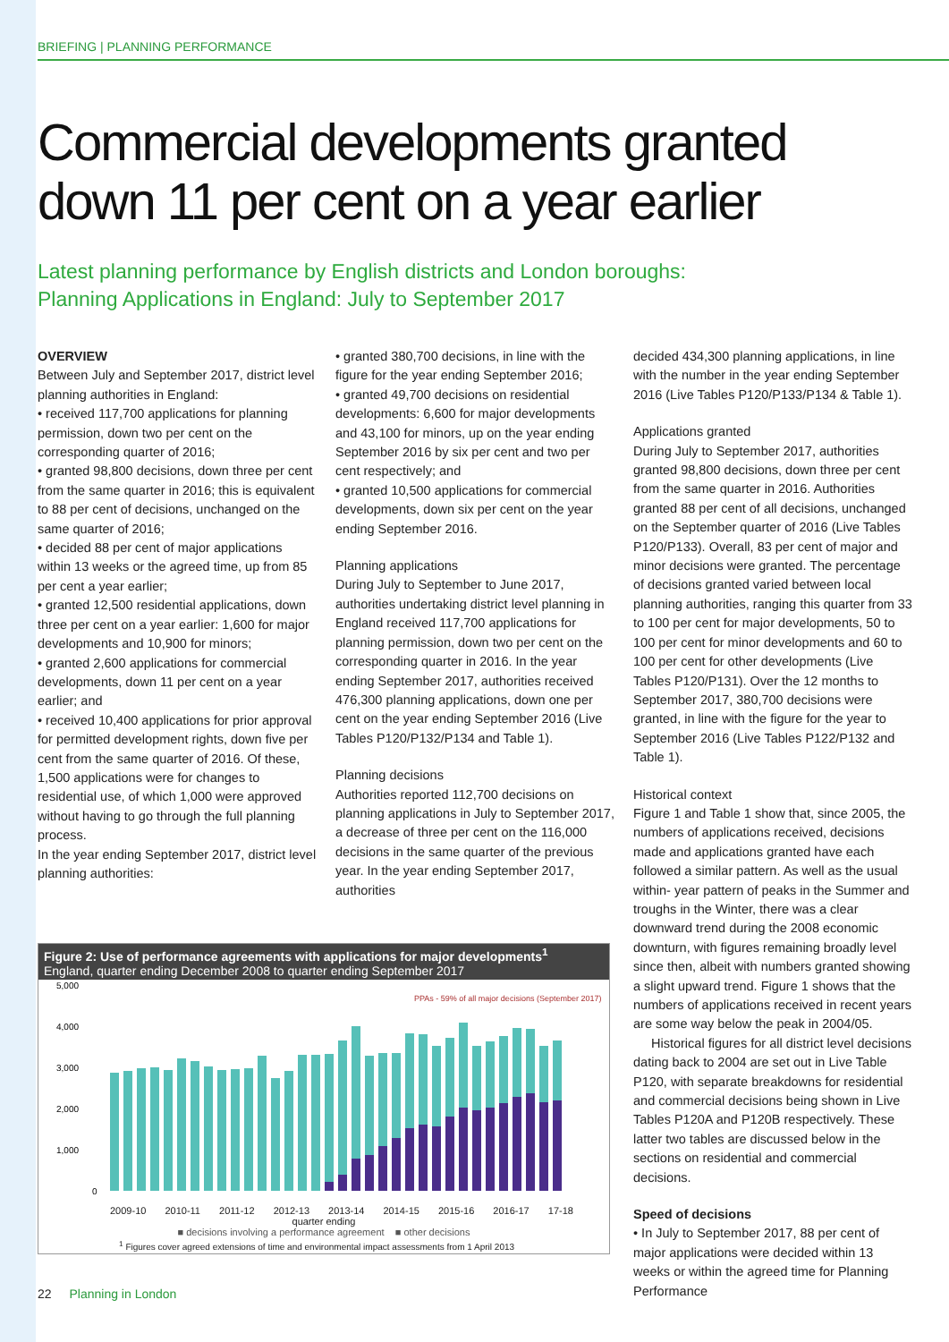BRIEFING | PLANNING PERFORMANCE
Commercial developments granted down 11 per cent on a year earlier
Latest planning performance by English districts and London boroughs:
Planning Applications in England: July to September 2017
OVERVIEW
Between July and September 2017, district level planning authorities in England:
• received 117,700 applications for planning permission, down two per cent on the corresponding quarter of 2016;
• granted 98,800 decisions, down three per cent from the same quarter in 2016; this is equivalent to 88 per cent of decisions, unchanged on the same quarter of 2016;
• decided 88 per cent of major applications within 13 weeks or the agreed time, up from 85 per cent a year earlier;
• granted 12,500 residential applications, down three per cent on a year earlier: 1,600 for major developments and 10,900 for minors;
• granted 2,600 applications for commercial developments, down 11 per cent on a year earlier; and
• received 10,400 applications for prior approval for permitted development rights, down five per cent from the same quarter of 2016. Of these, 1,500 applications were for changes to residential use, of which 1,000 were approved without having to go through the full planning process.
In the year ending September 2017, district level planning authorities:
• granted 380,700 decisions, in line with the figure for the year ending September 2016;
• granted 49,700 decisions on residential developments: 6,600 for major developments and 43,100 for minors, up on the year ending September 2016 by six per cent and two per cent respectively; and
• granted 10,500 applications for commercial developments, down six per cent on the year ending September 2016.
Planning applications
During July to September to June 2017, authorities undertaking district level planning in England received 117,700 applications for planning permission, down two per cent on the corresponding quarter in 2016. In the year ending September 2017, authorities received 476,300 planning applications, down one per cent on the year ending September 2016 (Live Tables P120/P132/P134 and Table 1).
Planning decisions
Authorities reported 112,700 decisions on planning applications in July to September 2017, a decrease of three per cent on the 116,000 decisions in the same quarter of the previous year. In the year ending September 2017, authorities
decided 434,300 planning applications, in line with the number in the year ending September 2016 (Live Tables P120/P133/P134 & Table 1).
Applications granted
During July to September 2017, authorities granted 98,800 decisions, down three per cent from the same quarter in 2016. Authorities granted 88 per cent of all decisions, unchanged on the September quarter of 2016 (Live Tables P120/P133). Overall, 83 per cent of major and minor decisions were granted. The percentage of decisions granted varied between local planning authorities, ranging this quarter from 33 to 100 per cent for major developments, 50 to 100 per cent for minor developments and 60 to 100 per cent for other developments (Live Tables P120/P131). Over the 12 months to September 2017, 380,700 decisions were granted, in line with the figure for the year to September 2016 (Live Tables P122/P132 and Table 1).
Historical context
Figure 1 and Table 1 show that, since 2005, the numbers of applications received, decisions made and applications granted have each followed a similar pattern. As well as the usual within- year pattern of peaks in the Summer and troughs in the Winter, there was a clear downward trend during the 2008 economic downturn, with figures remaining broadly level since then, albeit with numbers granted showing a slight upward trend. Figure 1 shows that the numbers of applications received in recent years are some way below the peak in 2004/05.
Historical figures for all district level decisions dating back to 2004 are set out in Live Table P120, with separate breakdowns for residential and commercial decisions being shown in Live Tables P120A and P120B respectively. These latter two tables are discussed below in the sections on residential and commercial decisions.
Speed of decisions
• In July to September 2017, 88 per cent of major applications were decided within 13 weeks or within the agreed time for Planning Performance
Figure 2: Use of performance agreements with applications for major developments<sup>1</sup>
England, quarter ending December 2008 to quarter ending September 2017
5,000
4,000
3,000
2,000
1,000
0
PPAs - 59% of all major decisions (September 2017)
2009-10 2010-11 2011-12 2012-13 2013-14 2014-15 2015-16 2016-17 17-18
quarter ending
■ decisions involving a performance agreement ■ other decisions
<sup>1</sup> Figures cover agreed extensions of time and environmental impact assessments from 1 April 2013
22 Planning in London